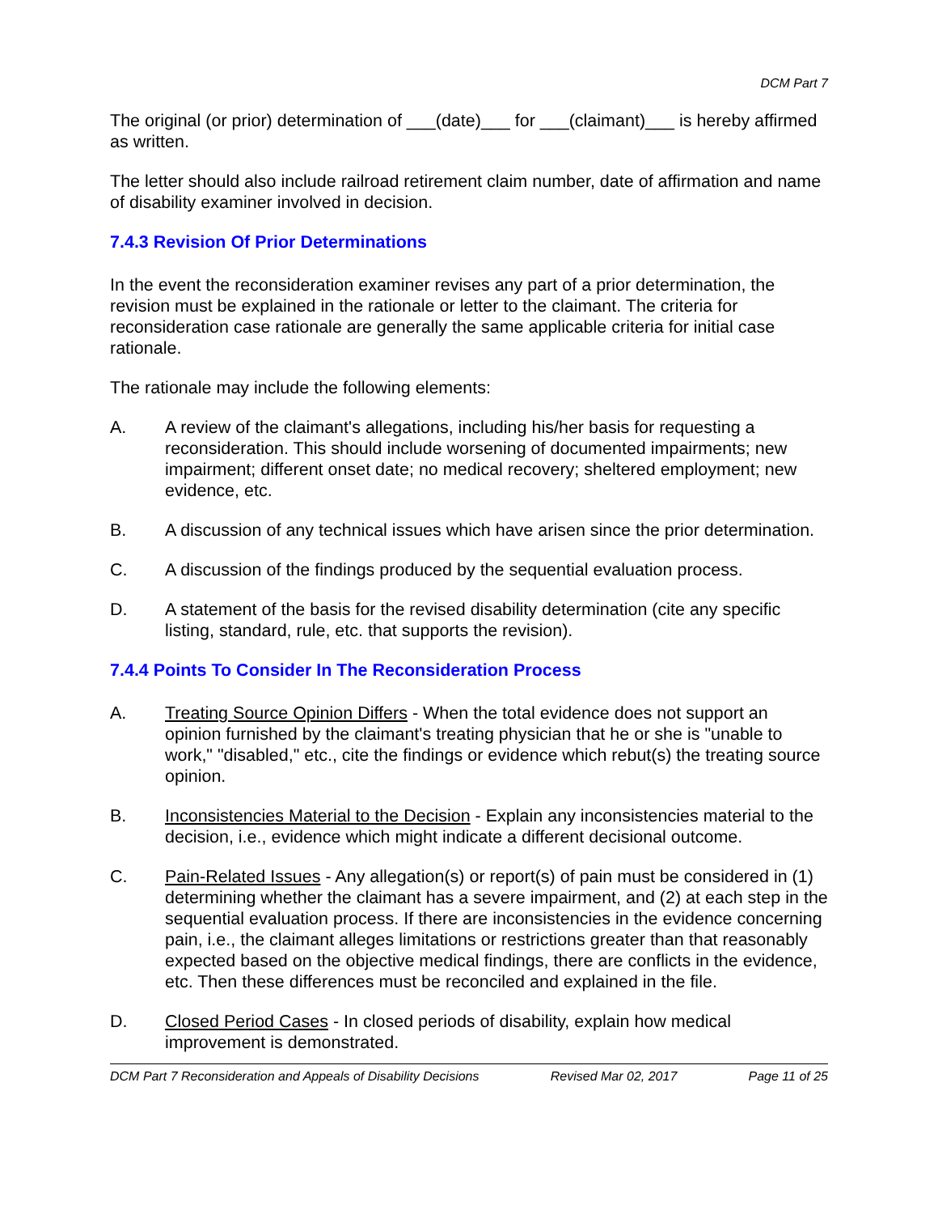DCM Part 7
The original (or prior) determination of ___(date)___ for ___(claimant)___ is hereby affirmed as written.
The letter should also include railroad retirement claim number, date of affirmation and name of disability examiner involved in decision.
7.4.3 Revision Of Prior Determinations
In the event the reconsideration examiner revises any part of a prior determination, the revision must be explained in the rationale or letter to the claimant. The criteria for reconsideration case rationale are generally the same applicable criteria for initial case rationale.
The rationale may include the following elements:
A. A review of the claimant's allegations, including his/her basis for requesting a reconsideration. This should include worsening of documented impairments; new impairment; different onset date; no medical recovery; sheltered employment; new evidence, etc.
B. A discussion of any technical issues which have arisen since the prior determination.
C. A discussion of the findings produced by the sequential evaluation process.
D. A statement of the basis for the revised disability determination (cite any specific listing, standard, rule, etc. that supports the revision).
7.4.4 Points To Consider In The Reconsideration Process
A. Treating Source Opinion Differs - When the total evidence does not support an opinion furnished by the claimant's treating physician that he or she is "unable to work," "disabled," etc., cite the findings or evidence which rebut(s) the treating source opinion.
B. Inconsistencies Material to the Decision - Explain any inconsistencies material to the decision, i.e., evidence which might indicate a different decisional outcome.
C. Pain-Related Issues - Any allegation(s) or report(s) of pain must be considered in (1) determining whether the claimant has a severe impairment, and (2) at each step in the sequential evaluation process. If there are inconsistencies in the evidence concerning pain, i.e., the claimant alleges limitations or restrictions greater than that reasonably expected based on the objective medical findings, there are conflicts in the evidence, etc. Then these differences must be reconciled and explained in the file.
D. Closed Period Cases - In closed periods of disability, explain how medical improvement is demonstrated.
DCM Part 7 Reconsideration and Appeals of Disability Decisions Revised Mar 02, 2017 Page 11 of 25